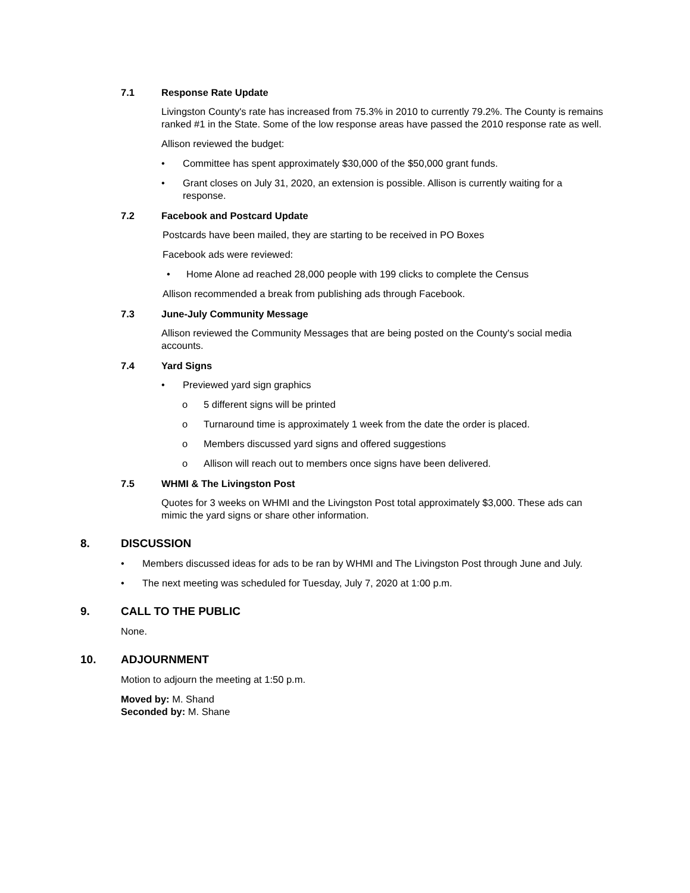7.1 Response Rate Update
Livingston County's rate has increased from 75.3% in 2010 to currently 79.2%. The County is remains ranked #1 in the State. Some of the low response areas have passed the 2010 response rate as well.
Allison reviewed the budget:
• Committee has spent approximately $30,000 of the $50,000 grant funds.
• Grant closes on July 31, 2020, an extension is possible. Allison is currently waiting for a response.
7.2 Facebook and Postcard Update
Postcards have been mailed, they are starting to be received in PO Boxes
Facebook ads were reviewed:
• Home Alone ad reached 28,000 people with 199 clicks to complete the Census
Allison recommended a break from publishing ads through Facebook.
7.3 June-July Community Message
Allison reviewed the Community Messages that are being posted on the County's social media accounts.
7.4 Yard Signs
• Previewed yard sign graphics
o 5 different signs will be printed
o Turnaround time is approximately 1 week from the date the order is placed.
o Members discussed yard signs and offered suggestions
o Allison will reach out to members once signs have been delivered.
7.5 WHMI & The Livingston Post
Quotes for 3 weeks on WHMI and the Livingston Post total approximately $3,000. These ads can mimic the yard signs or share other information.
8. DISCUSSION
• Members discussed ideas for ads to be ran by WHMI and The Livingston Post through June and July.
• The next meeting was scheduled for Tuesday, July 7, 2020 at 1:00 p.m.
9. CALL TO THE PUBLIC
None.
10. ADJOURNMENT
Motion to adjourn the meeting at 1:50 p.m.
Moved by: M. Shand
Seconded by: M. Shane